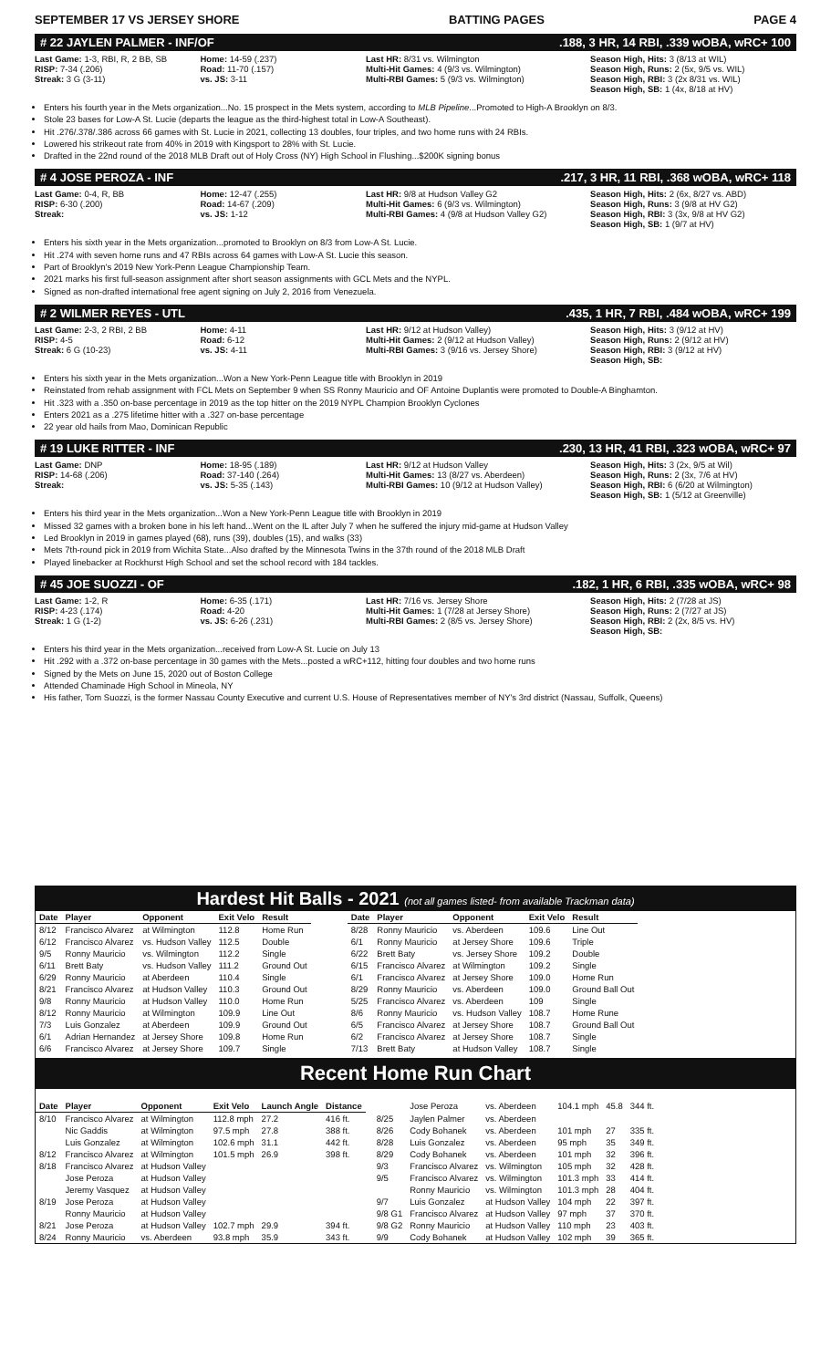SEPTEMBER 17 VS JERSEY SHORE BATTING PAGES PAGE 4
# 22 JAYLEN PALMER - INF/OF.188, 3 HR, 14 RBI, .339 wOBA, wRC+ 100
Last Game: 1-3, RBI, R, 2 BB, SB
RISP: 7-34 (.206)
Streak: 3 G (3-11)
Home: 14-59 (.237)
Road: 11-70 (.157)
vs. JS: 3-11
Last HR: 8/31 vs. Wilmington
Multi-Hit Games: 4 (9/3 vs. Wilmington)
Multi-RBI Games: 5 (9/3 vs. Wilmington)
Season High, Hits: 3 (8/13 at WIL)
Season High, Runs: 2 (5x, 9/5 vs. WIL)
Season High, RBI: 3 (2x 8/31 vs. WIL)
Season High, SB: 1 (4x, 8/18 at HV)
Enters his fourth year in the Mets organization...No. 15 prospect in the Mets system, according to MLB Pipeline...Promoted to High-A Brooklyn on 8/3.
Stole 23 bases for Low-A St. Lucie (departs the league as the third-highest total in Low-A Southeast).
Hit .276/.378/.386 across 66 games with St. Lucie in 2021, collecting 13 doubles, four triples, and two home runs with 24 RBIs.
Lowered his strikeout rate from 40% in 2019 with Kingsport to 28% with St. Lucie.
Drafted in the 22nd round of the 2018 MLB Draft out of Holy Cross (NY) High School in Flushing...$200K signing bonus
# 4 JOSE PEROZA - INF.217, 3 HR, 11 RBI, .368 wOBA, wRC+ 118
Last Game: 0-4, R, BB
RISP: 6-30 (.200)
Streak:
Home: 12-47 (.255)
Road: 14-67 (.209)
vs. JS: 1-12
Last HR: 9/8 at Hudson Valley G2
Multi-Hit Games: 6 (9/3 vs. Wilmington)
Multi-RBI Games: 4 (9/8 at Hudson Valley G2)
Season High, Hits: 2 (6x, 8/27 vs. ABD)
Season High, Runs: 3 (9/8 at HV G2)
Season High, RBI: 3 (3x, 9/8 at HV G2)
Season High, SB: 1 (9/7 at HV)
Enters his sixth year in the Mets organization...promoted to Brooklyn on 8/3 from Low-A St. Lucie.
Hit .274 with seven home runs and 47 RBIs across 64 games with Low-A St. Lucie this season.
Part of Brooklyn's 2019 New York-Penn League Championship Team.
2021 marks his first full-season assignment after short season assignments with GCL Mets and the NYPL.
Signed as non-drafted international free agent signing on July 2, 2016 from Venezuela.
# 2 WILMER REYES - UTL.435, 1 HR, 7 RBI, .484 wOBA, wRC+ 199
Last Game: 2-3, 2 RBI, 2 BB
RISP: 4-5
Streak: 6 G (10-23)
Home: 4-11
Road: 6-12
vs. JS: 4-11
Last HR: 9/12 at Hudson Valley)
Multi-Hit Games: 2 (9/12 at Hudson Valley)
Multi-RBI Games: 3 (9/16 vs. Jersey Shore)
Season High, Hits: 3 (9/12 at HV)
Season High, Runs: 2 (9/12 at HV)
Season High, RBI: 3 (9/12 at HV)
Season High, SB:
Enters his sixth year in the Mets organization...Won a New York-Penn League title with Brooklyn in 2019
Reinstated from rehab assignment with FCL Mets on September 9 when SS Ronny Mauricio and OF Antoine Duplantis were promoted to Double-A Binghamton.
Hit .323 with a .350 on-base percentage in 2019 as the top hitter on the 2019 NYPL Champion Brooklyn Cyclones
Enters 2021 as a .275 lifetime hitter with a .327 on-base percentage
22 year old hails from Mao, Dominican Republic
# 19 LUKE RITTER - INF.230, 13 HR, 41 RBI, .323 wOBA, wRC+ 97
Last Game: DNP
RISP: 14-68 (.206)
Streak:
Home: 18-95 (.189)
Road: 37-140 (.264)
vs. JS: 5-35 (.143)
Last HR: 9/12 at Hudson Valley
Multi-Hit Games: 13 (8/27 vs. Aberdeen)
Multi-RBI Games: 10 (9/12 at Hudson Valley)
Season High, Hits: 3 (2x, 9/5 at Wil)
Season High, Runs: 2 (3x, 7/6 at HV)
Season High, RBI: 6 (6/20 at Wilmington)
Season High, SB: 1 (5/12 at Greenville)
Enters his third year in the Mets organization...Won a New York-Penn League title with Brooklyn in 2019
Missed 32 games with a broken bone in his left hand...Went on the IL after July 7 when he suffered the injury mid-game at Hudson Valley
Led Brooklyn in 2019 in games played (68), runs (39), doubles (15), and walks (33)
Mets 7th-round pick in 2019 from Wichita State...Also drafted by the Minnesota Twins in the 37th round of the 2018 MLB Draft
Played linebacker at Rockhurst High School and set the school record with 184 tackles.
# 45 JOE SUOZZI - OF.182, 1 HR, 6 RBI, .335 wOBA, wRC+ 98
Last Game: 1-2, R
RISP: 4-23 (.174)
Streak: 1 G (1-2)
Home: 6-35 (.171)
Road: 4-20
vs. JS: 6-26 (.231)
Last HR: 7/16 vs. Jersey Shore
Multi-Hit Games: 1 (7/28 at Jersey Shore)
Multi-RBI Games: 2 (8/5 vs. Jersey Shore)
Season High, Hits: 2 (7/28 at JS)
Season High, Runs: 2 (7/27 at JS)
Season High, RBI: 2 (2x, 8/5 vs. HV)
Season High, SB:
Enters his third year in the Mets organization...received from Low-A St. Lucie on July 13
Hit .292 with a .372 on-base percentage in 30 games with the Mets...posted a wRC+112, hitting four doubles and two home runs
Signed by the Mets on June 15, 2020 out of Boston College
Attended Chaminade High School in Mineola, NY
His father, Tom Suozzi, is the former Nassau County Executive and current U.S. House of Representatives member of NY's 3rd district (Nassau, Suffolk, Queens)
Hardest Hit Balls - 2021 (not all games listed- from available Trackman data)
| Date | Player | Opponent | Exit Velo | Result |
| --- | --- | --- | --- | --- |
| 8/12 | Francisco Alvarez | at Wilmington | 112.8 | Home Run |
| 6/12 | Francisco Alvarez | vs. Hudson Valley | 112.5 | Double |
| 9/5 | Ronny Mauricio | vs. Wilmington | 112.2 | Single |
| 6/11 | Brett Baty | vs. Hudson Valley | 111.2 | Ground Out |
| 6/29 | Ronny Mauricio | at Aberdeen | 110.4 | Single |
| 8/21 | Francisco Alvarez | at Hudson Valley | 110.3 | Ground Out |
| 9/8 | Ronny Mauricio | at Hudson Valley | 110.0 | Home Run |
| 8/12 | Ronny Mauricio | at Wilmington | 109.9 | Line Out |
| 7/3 | Luis Gonzalez | at Aberdeen | 109.9 | Ground Out |
| 6/1 | Adrian Hernandez | at Jersey Shore | 109.8 | Home Run |
| 6/6 | Francisco Alvarez | at Jersey Shore | 109.7 | Single |
| Date | Player | Opponent | Exit Velo | Result |
| --- | --- | --- | --- | --- |
| 8/28 | Ronny Mauricio | vs. Aberdeen | 109.6 | Line Out |
| 6/1 | Ronny Mauricio | at Jersey Shore | 109.6 | Triple |
| 6/22 | Brett Baty | vs. Jersey Shore | 109.2 | Double |
| 6/15 | Francisco Alvarez | at Wilmington | 109.2 | Single |
| 6/1 | Francisco Alvarez | at Jersey Shore | 109.0 | Home Run |
| 8/29 | Ronny Mauricio | vs. Aberdeen | 109.0 | Ground Ball Out |
| 5/25 | Francisco Alvarez | vs. Aberdeen | 109 | Single |
| 8/6 | Ronny Mauricio | vs. Hudson Valley | 108.7 | Home Rune |
| 6/5 | Francisco Alvarez | at Jersey Shore | 108.7 | Ground Ball Out |
| 6/2 | Francisco Alvarez | at Jersey Shore | 108.7 | Single |
| 7/13 | Brett Baty | at Hudson Valley | 108.7 | Single |
Recent Home Run Chart
| Date | Player | Opponent | Exit Velo | Launch Angle | Distance |
| --- | --- | --- | --- | --- | --- |
| 8/10 | Francisco Alvarez | at Wilmington | 112.8 mph | 27.2 | 416 ft. |
| | Nic Gaddis | at Wilmington | 97.5 mph | 27.8 | 388 ft. |
| | Luis Gonzalez | at Wilmington | 102.6 mph | 31.1 | 442 ft. |
| 8/12 | Francisco Alvarez | at Wilmington | 101.5 mph | 26.9 | 398 ft. |
| 8/18 | Francisco Alvarez | at Hudson Valley | | | |
| | Jose Peroza | at Hudson Valley | | | |
| | Jeremy Vasquez | at Hudson Valley | | | |
| 8/19 | Jose Peroza | at Hudson Valley | | | |
| | Ronny Mauricio | at Hudson Valley | | | |
| 8/21 | Jose Peroza | at Hudson Valley | 102.7 mph | 29.9 | 394 ft. |
| 8/24 | Ronny Mauricio | vs. Aberdeen | 93.8 mph | 35.9 | 343 ft. |
| | Jose Peroza | vs. Aberdeen | 104.1 mph | 45.8 | 344 ft. |
| 8/25 | Jaylen Palmer | vs. Aberdeen | | | |
| 8/26 | Cody Bohanek | vs. Aberdeen | 101 mph | 27 | 335 ft. |
| 8/28 | Luis Gonzalez | vs. Aberdeen | 95 mph | 35 | 349 ft. |
| 8/29 | Cody Bohanek | vs. Aberdeen | 101 mph | 32 | 396 ft. |
| 9/3 | Francisco Alvarez | vs. Wilmington | 105 mph | 32 | 428 ft. |
| 9/5 | Francisco Alvarez | vs. Wilmington | 101.3 mph | 33 | 414 ft. |
| | Ronny Mauricio | vs. Wilmington | 101.3 mph | 28 | 404 ft. |
| 9/7 | Luis Gonzalez | at Hudson Valley | 104 mph | 22 | 397 ft. |
| 9/8 G1 | Francisco Alvarez | at Hudson Valley | 97 mph | 37 | 370 ft. |
| 9/8 G2 | Ronny Mauricio | at Hudson Valley | 110 mph | 23 | 403 ft. |
| 9/9 | Cody Bohanek | at Hudson Valley | 102 mph | 39 | 365 ft. |